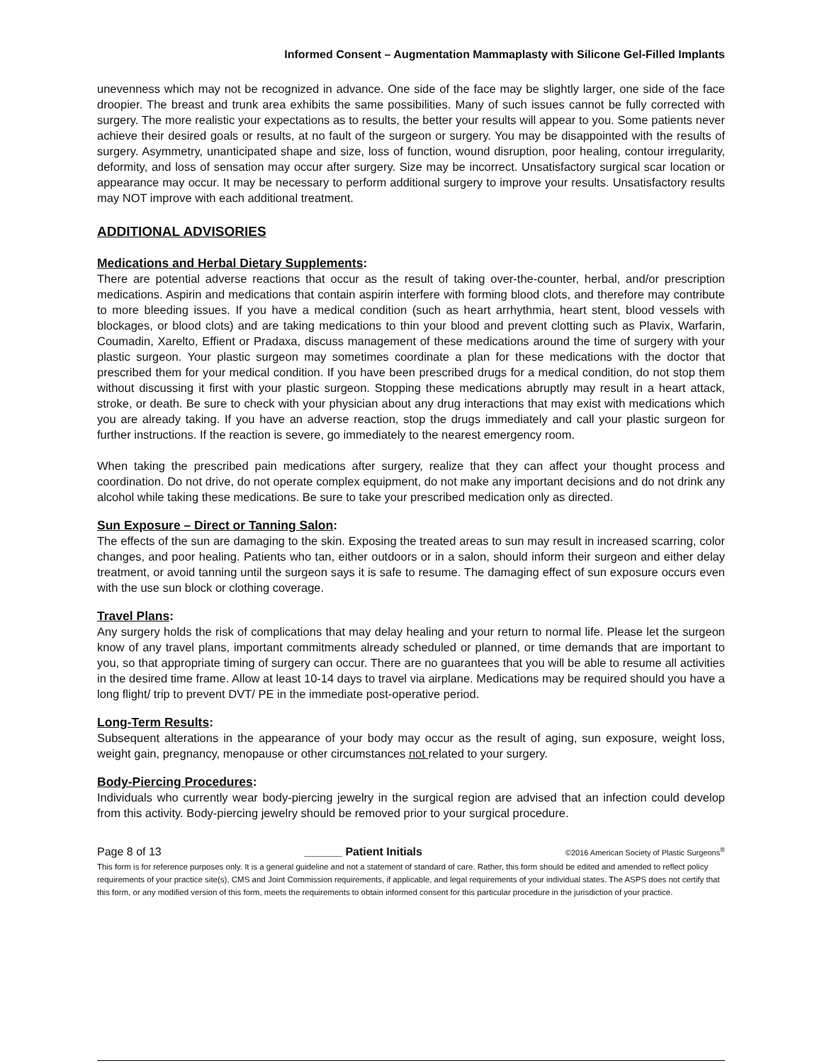Informed Consent – Augmentation Mammaplasty with Silicone Gel-Filled Implants
unevenness which may not be recognized in advance. One side of the face may be slightly larger, one side of the face droopier. The breast and trunk area exhibits the same possibilities. Many of such issues cannot be fully corrected with surgery. The more realistic your expectations as to results, the better your results will appear to you. Some patients never achieve their desired goals or results, at no fault of the surgeon or surgery. You may be disappointed with the results of surgery. Asymmetry, unanticipated shape and size, loss of function, wound disruption, poor healing, contour irregularity, deformity, and loss of sensation may occur after surgery. Size may be incorrect. Unsatisfactory surgical scar location or appearance may occur. It may be necessary to perform additional surgery to improve your results. Unsatisfactory results may NOT improve with each additional treatment.
ADDITIONAL ADVISORIES
Medications and Herbal Dietary Supplements:
There are potential adverse reactions that occur as the result of taking over-the-counter, herbal, and/or prescription medications. Aspirin and medications that contain aspirin interfere with forming blood clots, and therefore may contribute to more bleeding issues. If you have a medical condition (such as heart arrhythmia, heart stent, blood vessels with blockages, or blood clots) and are taking medications to thin your blood and prevent clotting such as Plavix, Warfarin, Coumadin, Xarelto, Effient or Pradaxa, discuss management of these medications around the time of surgery with your plastic surgeon. Your plastic surgeon may sometimes coordinate a plan for these medications with the doctor that prescribed them for your medical condition. If you have been prescribed drugs for a medical condition, do not stop them without discussing it first with your plastic surgeon. Stopping these medications abruptly may result in a heart attack, stroke, or death. Be sure to check with your physician about any drug interactions that may exist with medications which you are already taking. If you have an adverse reaction, stop the drugs immediately and call your plastic surgeon for further instructions. If the reaction is severe, go immediately to the nearest emergency room.
When taking the prescribed pain medications after surgery, realize that they can affect your thought process and coordination. Do not drive, do not operate complex equipment, do not make any important decisions and do not drink any alcohol while taking these medications. Be sure to take your prescribed medication only as directed.
Sun Exposure – Direct or Tanning Salon:
The effects of the sun are damaging to the skin. Exposing the treated areas to sun may result in increased scarring, color changes, and poor healing. Patients who tan, either outdoors or in a salon, should inform their surgeon and either delay treatment, or avoid tanning until the surgeon says it is safe to resume. The damaging effect of sun exposure occurs even with the use sun block or clothing coverage.
Travel Plans:
Any surgery holds the risk of complications that may delay healing and your return to normal life. Please let the surgeon know of any travel plans, important commitments already scheduled or planned, or time demands that are important to you, so that appropriate timing of surgery can occur. There are no guarantees that you will be able to resume all activities in the desired time frame. Allow at least 10-14 days to travel via airplane. Medications may be required should you have a long flight/ trip to prevent DVT/ PE in the immediate post-operative period.
Long-Term Results:
Subsequent alterations in the appearance of your body may occur as the result of aging, sun exposure, weight loss, weight gain, pregnancy, menopause or other circumstances not related to your surgery.
Body-Piercing Procedures:
Individuals who currently wear body-piercing jewelry in the surgical region are advised that an infection could develop from this activity. Body-piercing jewelry should be removed prior to your surgical procedure.
Page 8 of 13 ______ Patient Initials ©2016 American Society of Plastic Surgeons<sup>®</sup>
This form is for reference purposes only. It is a general guideline and not a statement of standard of care. Rather, this form should be edited and amended to reflect policy requirements of your practice site(s), CMS and Joint Commission requirements, if applicable, and legal requirements of your individual states. The ASPS does not certify that this form, or any modified version of this form, meets the requirements to obtain informed consent for this particular procedure in the jurisdiction of your practice.